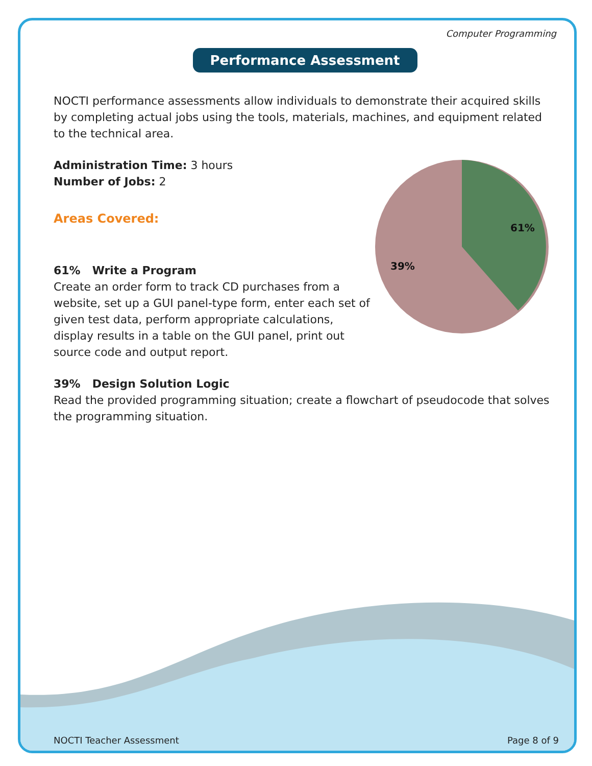Computer Programming
Performance Assessment
NOCTI performance assessments allow individuals to demonstrate their acquired skills by completing actual jobs using the tools, materials, machines, and equipment related to the technical area.
61%
39%
Administration Time: 3 hours
Number of Jobs: 2
Areas Covered:
61% Write a Program
Create an order form to track CD purchases from a website, set up a GUI panel-type form, enter each set of given test data, perform appropriate calculations, display results in a table on the GUI panel, print out source code and output report.
39% Design Solution Logic
Read the provided programming situation; create a flowchart of pseudocode that solves the programming situation.
NOCTI Teacher Assessment Page 8 of 9